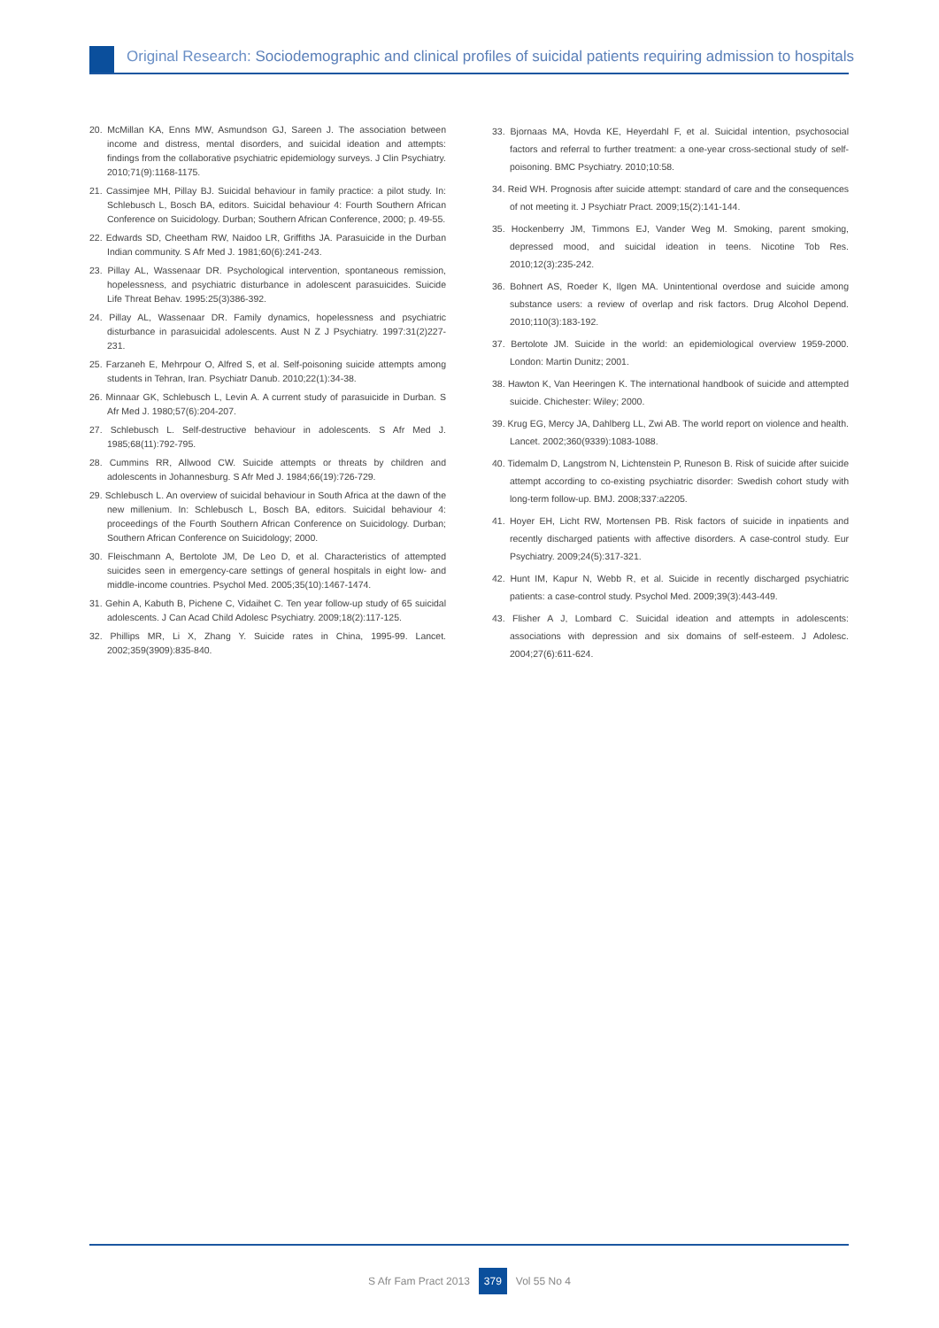Original Research: Sociodemographic and clinical profiles of suicidal patients requiring admission to hospitals
20. McMillan KA, Enns MW, Asmundson GJ, Sareen J. The association between income and distress, mental disorders, and suicidal ideation and attempts: findings from the collaborative psychiatric epidemiology surveys. J Clin Psychiatry. 2010;71(9):1168-1175.
21. Cassimjee MH, Pillay BJ. Suicidal behaviour in family practice: a pilot study. In: Schlebusch L, Bosch BA, editors. Suicidal behaviour 4: Fourth Southern African Conference on Suicidology. Durban; Southern African Conference, 2000; p. 49-55.
22. Edwards SD, Cheetham RW, Naidoo LR, Griffiths JA. Parasuicide in the Durban Indian community. S Afr Med J. 1981;60(6):241-243.
23. Pillay AL, Wassenaar DR. Psychological intervention, spontaneous remission, hopelessness, and psychiatric disturbance in adolescent parasuicides. Suicide Life Threat Behav. 1995:25(3)386-392.
24. Pillay AL, Wassenaar DR. Family dynamics, hopelessness and psychiatric disturbance in parasuicidal adolescents. Aust N Z J Psychiatry. 1997:31(2)227-231.
25. Farzaneh E, Mehrpour O, Alfred S, et al. Self-poisoning suicide attempts among students in Tehran, Iran. Psychiatr Danub. 2010;22(1):34-38.
26. Minnaar GK, Schlebusch L, Levin A. A current study of parasuicide in Durban. S Afr Med J. 1980;57(6):204-207.
27. Schlebusch L. Self-destructive behaviour in adolescents. S Afr Med J. 1985;68(11):792-795.
28. Cummins RR, Allwood CW. Suicide attempts or threats by children and adolescents in Johannesburg. S Afr Med J. 1984;66(19):726-729.
29. Schlebusch L. An overview of suicidal behaviour in South Africa at the dawn of the new millenium. In: Schlebusch L, Bosch BA, editors. Suicidal behaviour 4: proceedings of the Fourth Southern African Conference on Suicidology. Durban; Southern African Conference on Suicidology; 2000.
30. Fleischmann A, Bertolote JM, De Leo D, et al. Characteristics of attempted suicides seen in emergency-care settings of general hospitals in eight low- and middle-income countries. Psychol Med. 2005;35(10):1467-1474.
31. Gehin A, Kabuth B, Pichene C, Vidaihet C. Ten year follow-up study of 65 suicidal adolescents. J Can Acad Child Adolesc Psychiatry. 2009;18(2):117-125.
32. Phillips MR, Li X, Zhang Y. Suicide rates in China, 1995-99. Lancet. 2002;359(3909):835-840.
33. Bjornaas MA, Hovda KE, Heyerdahl F, et al. Suicidal intention, psychosocial factors and referral to further treatment: a one-year cross-sectional study of self-poisoning. BMC Psychiatry. 2010;10:58.
34. Reid WH. Prognosis after suicide attempt: standard of care and the consequences of not meeting it. J Psychiatr Pract. 2009;15(2):141-144.
35. Hockenberry JM, Timmons EJ, Vander Weg M. Smoking, parent smoking, depressed mood, and suicidal ideation in teens. Nicotine Tob Res. 2010;12(3):235-242.
36. Bohnert AS, Roeder K, Ilgen MA. Unintentional overdose and suicide among substance users: a review of overlap and risk factors. Drug Alcohol Depend. 2010;110(3):183-192.
37. Bertolote JM. Suicide in the world: an epidemiological overview 1959-2000. London: Martin Dunitz; 2001.
38. Hawton K, Van Heeringen K. The international handbook of suicide and attempted suicide. Chichester: Wiley; 2000.
39. Krug EG, Mercy JA, Dahlberg LL, Zwi AB. The world report on violence and health. Lancet. 2002;360(9339):1083-1088.
40. Tidemalm D, Langstrom N, Lichtenstein P, Runeson B. Risk of suicide after suicide attempt according to co-existing psychiatric disorder: Swedish cohort study with long-term follow-up. BMJ. 2008;337:a2205.
41. Hoyer EH, Licht RW, Mortensen PB. Risk factors of suicide in inpatients and recently discharged patients with affective disorders. A case-control study. Eur Psychiatry. 2009;24(5):317-321.
42. Hunt IM, Kapur N, Webb R, et al. Suicide in recently discharged psychiatric patients: a case-control study. Psychol Med. 2009;39(3):443-449.
43. Flisher A J, Lombard C. Suicidal ideation and attempts in adolescents: associations with depression and six domains of self-esteem. J Adolesc. 2004;27(6):611-624.
S Afr Fam Pract 2013 379 Vol 55 No 4